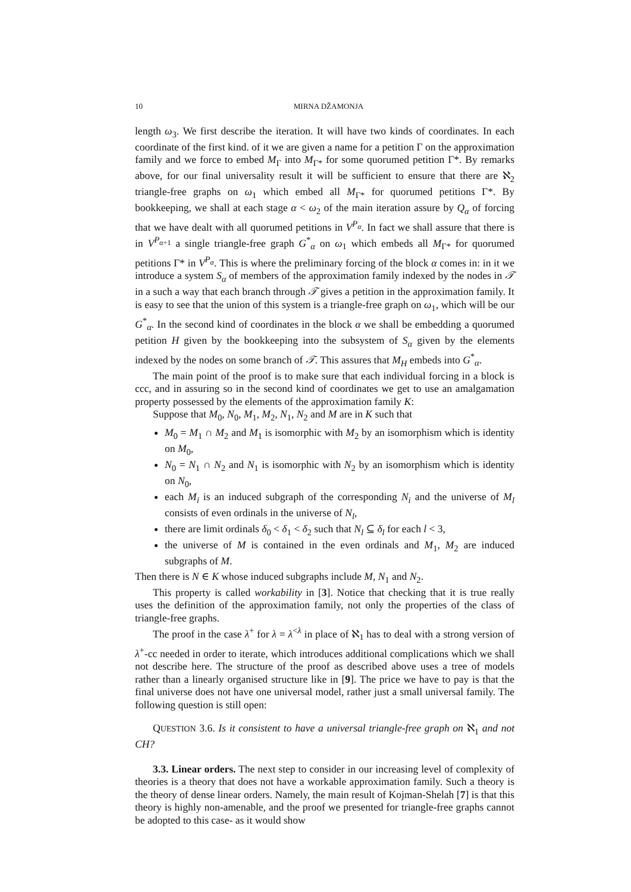10 MIRNA DŽAMONJA
length ω<sub>3</sub>. We first describe the iteration. It will have two kinds of coordinates. In each coordinate of the first kind. of it we are given a name for a petition Γ on the approximation family and we force to embed M<sub>Γ</sub> into M<sub>Γ*</sub> for some quorumed petition Γ*. By remarks above, for our final universality result it will be sufficient to ensure that there are ℵ<sub>2</sub> triangle-free graphs on ω<sub>1</sub> which embed all M<sub>Γ*</sub> for quorumed petitions Γ*. By bookkeeping, we shall at each stage α < ω<sub>2</sub> of the main iteration assure by Q<sub>α</sub> of forcing that we have dealt with all quorumed petitions in V<sup>P<sub>α</sub></sup>. In fact we shall assure that there is in V<sup>P<sub>α+1</sub></sup> a single triangle-free graph G<sup>*</sup><sub>α</sub> on ω<sub>1</sub> which embeds all M<sub>Γ*</sub> for quorumed petitions Γ* in V<sup>P<sub>α</sub></sup>. This is where the preliminary forcing of the block α comes in: in it we introduce a system S<sub>α</sub> of members of the approximation family indexed by the nodes in 𝒯 in a such a way that each branch through 𝒯 gives a petition in the approximation family. It is easy to see that the union of this system is a triangle-free graph on ω<sub>1</sub>, which will be our G<sup>*</sup><sub>α</sub>. In the second kind of coordinates in the block α we shall be embedding a quorumed petition H given by the bookkeeping into the subsystem of S<sub>α</sub> given by the elements indexed by the nodes on some branch of 𝒯. This assures that M<sub>H</sub> embeds into G<sup>*</sup><sub>α</sub>.
The main point of the proof is to make sure that each individual forcing in a block is ccc, and in assuring so in the second kind of coordinates we get to use an amalgamation property possessed by the elements of the approximation family K:
Suppose that M<sub>0</sub>, N<sub>0</sub>, M<sub>1</sub>, M<sub>2</sub>, N<sub>1</sub>, N<sub>2</sub> and M are in K such that
M<sub>0</sub> = M<sub>1</sub> ∩ M<sub>2</sub> and M<sub>1</sub> is isomorphic with M<sub>2</sub> by an isomorphism which is identity on M<sub>0</sub>,
N<sub>0</sub> = N<sub>1</sub> ∩ N<sub>2</sub> and N<sub>1</sub> is isomorphic with N<sub>2</sub> by an isomorphism which is identity on N<sub>0</sub>,
each M<sub>i</sub> is an induced subgraph of the corresponding N<sub>i</sub> and the universe of M<sub>l</sub> consists of even ordinals in the universe of N<sub>l</sub>,
there are limit ordinals δ<sub>0</sub> < δ<sub>1</sub> < δ<sub>2</sub> such that N<sub>l</sub> ⊆ δ<sub>l</sub> for each l < 3,
the universe of M is contained in the even ordinals and M<sub>1</sub>, M<sub>2</sub> are induced subgraphs of M.
Then there is N ∈ K whose induced subgraphs include M, N<sub>1</sub> and N<sub>2</sub>.
This property is called workability in [3]. Notice that checking that it is true really uses the definition of the approximation family, not only the properties of the class of triangle-free graphs.
The proof in the case λ<sup>+</sup> for λ = λ<sup><λ</sup> in place of ℵ<sub>1</sub> has to deal with a strong version of λ<sup>+</sup>-cc needed in order to iterate, which introduces additional complications which we shall not describe here. The structure of the proof as described above uses a tree of models rather than a linearly organised structure like in [9]. The price we have to pay is that the final universe does not have one universal model, rather just a small universal family. The following question is still open:
QUESTION 3.6. Is it consistent to have a universal triangle-free graph on ℵ<sub>1</sub> and not CH?
3.3. Linear orders. The next step to consider in our increasing level of complexity of theories is a theory that does not have a workable approximation family. Such a theory is the theory of dense linear orders. Namely, the main result of Kojman-Shelah [7] is that this theory is highly non-amenable, and the proof we presented for triangle-free graphs cannot be adopted to this case- as it would show